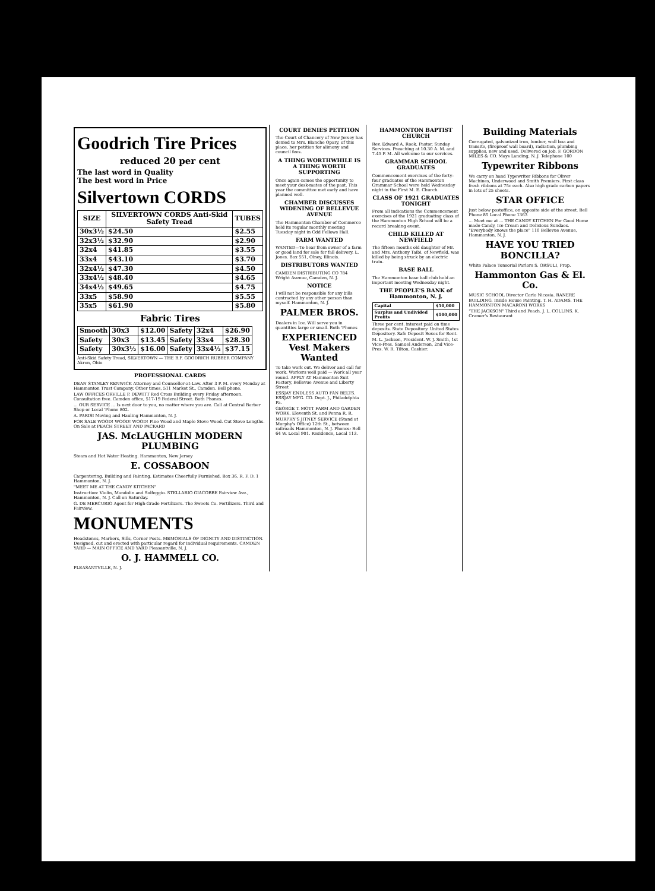Goodrich Tire Prices
reduced 20 per cent
The last word in Quality
The best word in Price
Silvertown CORDS
| SIZE | SILVERTOWN CORDS Anti-Skid Safety Tread | TUBES |
| --- | --- | --- |
| 30x3½ | $24.50 | $2.55 |
| 32x3½ | $32.90 | $2.90 |
| 32x4 | $41.85 | $3.55 |
| 33x4 | $43.10 | $3.70 |
| 32x4½ | $47.30 | $4.50 |
| 33x4½ | $48.40 | $4.65 |
| 34x4½ | $49.65 | $4.75 |
| 33x5 | $58.90 | $5.55 |
| 35x5 | $61.90 | $5.80 |
Fabric Tires
| Smooth | 30x3 | $12.00 | Safety | 32x4 | $26.90 |
| Safety | 30x3 | $13.45 | Safety | 33x4 | $28.30 |
| Safety | 30x3½ | $16.00 | Safety | 33x4½ | $37.15 |
Anti-Skid Safety Tread, SILVERTOWN — THE B.F. GOODRICH RUBBER COMPANY Akron, Ohio
PROFESSIONAL CARDS
DEAN STANLEY RENWICK Attorney and Counsellor-at-Law. After 3 P. M. every Monday at Hammonton Trust Company. Other times, 511 Market St., Camden. Bell phone.
LAW OFFICES ORVILLE P. DEWITT Red Cross Building every Friday afternoon. Consultation free. Camden office, 517-19 Federal Street. Both Phones.
... OUR SERVICE ... Is next door to you, no matter where you are. Call at Central Barber Shop or Local 'Phone 802.
A. PARISI Moving and Hauling Hammonton, N. J.
FOR SALE WOOD! WOOD! WOOD! Pine Wood and Maple Stove Wood. Cut Stove Lengths. On Sale at PEACH STREET AND PACKARD
JAS. McLAUGHLIN MODERN PLUMBING
Steam and Hot Water Heating. Hammonton, New Jersey
E. COSSABOON
Carpentering, Building and Painting. Estimates Cheerfully Furnished. Box 36, R. F. D. 1 Hammonton, N. J.
"MEET ME AT THE CANDY KITCHEN"
Instruction: Violin, Mandolin and Solfeggio. STELLARIO GIACOBBE Fairview Ave., Hammonton, N. J. Call on Saturday.
G. DE MERCURIO Agent for High-Grade Fertilizers. The Sweets Co. Fertilizers. Third and Fairview.
MONUMENTS
Headstones, Markers, Sills, Corner Posts. MEMORIALS OF DIGNITY AND DISTINCTION. Designed, cut and erected with particular regard for individual requirements. CAMDEN YARD — MAIN OFFICE AND YARD Pleasantville, N. J.
O. J. HAMMELL CO.
PLEASANTVILLE, N. J.
COURT DENIES PETITION
The Court of Chancery of New Jersey has denied to Mrs. Blanche Opary, of this place, her petition for alimony and council fees.
A THING WORTHWHILE IS A THING WORTH SUPPORTING
Once again comes the opportunity to meet your desk-mates of the past. This year the committee met early and have planned well.
CHAMBER DISCUSSES WIDENING OF BELLEVUE AVENUE
The Hammonton Chamber of Commerce held its regular monthly meeting Tuesday night in Odd Fellows Hall.
FARM WANTED
WANTED—To hear from owner of a farm or good land for sale for fall delivery. L. Jones. Box 551, Olney, Illinois.
DISTRIBUTORS WANTED
CAMDEN DISTRIBUTING CO 784 Wright Avenue, Camden, N. J.
NOTICE
I will not be responsible for any bills contracted by any other person than myself. Hammonton, N. J.
PALMER BROS.
Dealers in Ice. Will serve you in quantities large or small. Both 'Phones
EXPERIENCED Vest Makers Wanted
To take work out. We deliver and call for work. Workers well paid — Work all year round. APPLY AT Hammonton Suit Factory, Bellevue Avenue and Liberty Street
ESSJAY ENDLESS AUTO FAN BELTS. ESSJAY MFG. CO. Dept. J., Philadelphia Pa.
GEORGE T. MOTT FARM AND GARDEN WORK. Eleventh St. and Penna R. R.
MURPHY'S JITNEY SERVICE (Stand at Murphy's Office) 12th St., between railroads Hammonton, N. J. Phones: Bell 64 W. Local 901. Residence, Local 113.
HAMMONTON BAPTIST CHURCH
Rev. Edward A. Rook, Pastor. Sunday Services. Preaching at 10.30 A. M. and 7.45 P. M. All welcome to our services.
GRAMMAR SCHOOL GRADUATES
Commencement exercises of the forty-four graduates of the Hammonton Grammar School were held Wednesday night in the First M. E. Church.
CLASS OF 1921 GRADUATES TONIGHT
From all indications the Commencement exercises of the 1921 graduating class of the Hammonton High School will be a record breaking event.
CHILD KILLED AT NEWFIELD
The fifteen months old daughter of Mr. and Mrs. Anthony Taibi, of Newfield, was killed by being struck by an electric train.
BASE BALL
The Hammonton base ball club held an important meeting Wednesday night.
THE PEOPLE'S BANK of Hammonton, N. J.
| Capital | $50,000 |
| Surplus and Undivided Profits | $100,000 |
Three per cent. interest paid on time deposits. State Depository. United States Depository. Safe Deposit Boxes for Rent.
M. L. Jackson, President. W. J. Smith, 1st Vice-Pres. Samuel Anderson, 2nd Vice-Pres. W. R. Tilton, Cashier.
Building Materials
Corrugated, galvanized iron, lumber, wall boa and transite, (fireproof wall board), radiation, plumbing supplies, new and used. Delivered on Job. F. GORDON MILES & CO. Mays Landing, N. J. Telephone 100
Typewriter Ribbons
We carry on hand Typewriter Ribbons for Oliver Machines, Underwood and Smith Premiers. First class fresh ribbons at 75c each. Also high grade carbon papers in lots of 25 sheets.
STAR OFFICE
Just below postoffice, on opposite side of the street. Bell Phone 85 Local Phone 1363
... Meet me at ... THE CANDY KITCHEN For Good Home made Candy, Ice Cream and Delicious Sundaes. "Everybody knows the place" 110 Bellevue Avenue, Hammonton, N. J.
HAVE YOU TRIED BONCILLA?
White Palace Tonsorial Parlors S. ORSULI, Prop.
Hammonton Gas & El. Co.
MUSIC SCHOOL Director Carlo Nicosia. RANERE BUILDING. Inside House Painting. T. H. ADAMS. THE HAMMONTON MACARONI WORKS
"THE JACKSON" Third and Peach. J. L. COLLINS. K. Cramer's Restaurant